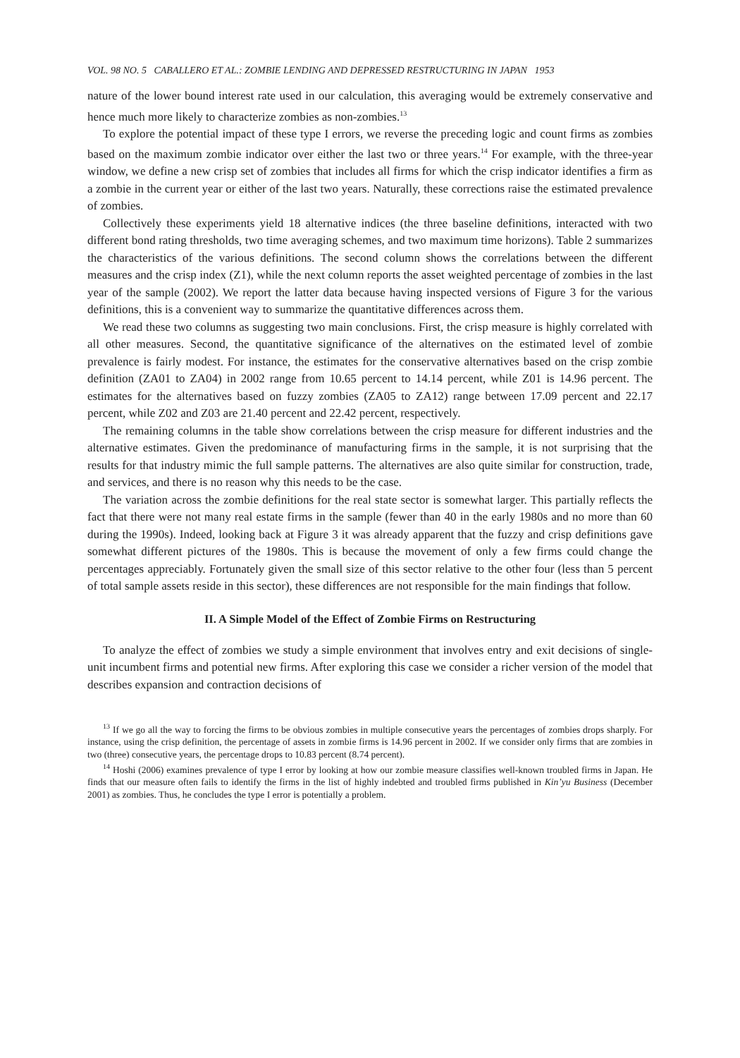VOL. 98 NO. 5 CABALLERO ET AL.: ZOMBIE LENDING AND DEPRESSED RESTRUCTURING IN JAPAN 1953
nature of the lower bound interest rate used in our calculation, this averaging would be extremely conservative and hence much more likely to characterize zombies as non-zombies.<sup>13</sup>
To explore the potential impact of these type I errors, we reverse the preceding logic and count firms as zombies based on the maximum zombie indicator over either the last two or three years.<sup>14</sup> For example, with the three-year window, we define a new crisp set of zombies that includes all firms for which the crisp indicator identifies a firm as a zombie in the current year or either of the last two years. Naturally, these corrections raise the estimated prevalence of zombies.
Collectively these experiments yield 18 alternative indices (the three baseline definitions, interacted with two different bond rating thresholds, two time averaging schemes, and two maximum time horizons). Table 2 summarizes the characteristics of the various definitions. The second column shows the correlations between the different measures and the crisp index (Z1), while the next column reports the asset weighted percentage of zombies in the last year of the sample (2002). We report the latter data because having inspected versions of Figure 3 for the various definitions, this is a convenient way to summarize the quantitative differences across them.
We read these two columns as suggesting two main conclusions. First, the crisp measure is highly correlated with all other measures. Second, the quantitative significance of the alternatives on the estimated level of zombie prevalence is fairly modest. For instance, the estimates for the conservative alternatives based on the crisp zombie definition (ZA01 to ZA04) in 2002 range from 10.65 percent to 14.14 percent, while Z01 is 14.96 percent. The estimates for the alternatives based on fuzzy zombies (ZA05 to ZA12) range between 17.09 percent and 22.17 percent, while Z02 and Z03 are 21.40 percent and 22.42 percent, respectively.
The remaining columns in the table show correlations between the crisp measure for different industries and the alternative estimates. Given the predominance of manufacturing firms in the sample, it is not surprising that the results for that industry mimic the full sample patterns. The alternatives are also quite similar for construction, trade, and services, and there is no reason why this needs to be the case.
The variation across the zombie definitions for the real state sector is somewhat larger. This partially reflects the fact that there were not many real estate firms in the sample (fewer than 40 in the early 1980s and no more than 60 during the 1990s). Indeed, looking back at Figure 3 it was already apparent that the fuzzy and crisp definitions gave somewhat different pictures of the 1980s. This is because the movement of only a few firms could change the percentages appreciably. Fortunately given the small size of this sector relative to the other four (less than 5 percent of total sample assets reside in this sector), these differences are not responsible for the main findings that follow.
II. A Simple Model of the Effect of Zombie Firms on Restructuring
To analyze the effect of zombies we study a simple environment that involves entry and exit decisions of single-unit incumbent firms and potential new firms. After exploring this case we consider a richer version of the model that describes expansion and contraction decisions of
<sup>13</sup> If we go all the way to forcing the firms to be obvious zombies in multiple consecutive years the percentages of zombies drops sharply. For instance, using the crisp definition, the percentage of assets in zombie firms is 14.96 percent in 2002. If we consider only firms that are zombies in two (three) consecutive years, the percentage drops to 10.83 percent (8.74 percent).
<sup>14</sup> Hoshi (2006) examines prevalence of type I error by looking at how our zombie measure classifies well-known troubled firms in Japan. He finds that our measure often fails to identify the firms in the list of highly indebted and troubled firms published in Kin’yu Business (December 2001) as zombies. Thus, he concludes the type I error is potentially a problem.